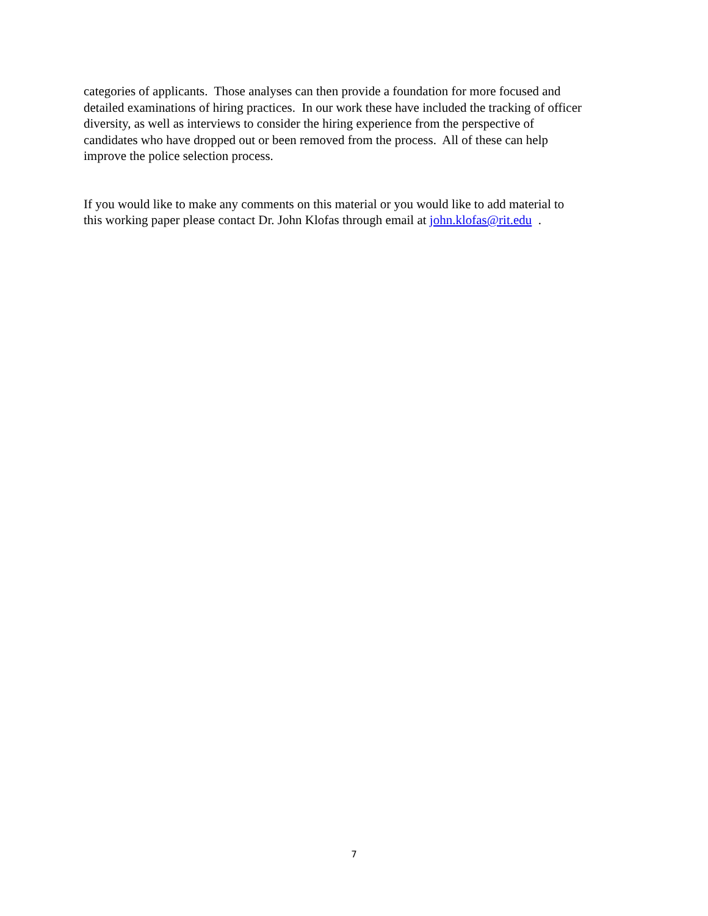categories of applicants. Those analyses can then provide a foundation for more focused and
detailed examinations of hiring practices. In our work these have included the tracking of officer
diversity, as well as interviews to consider the hiring experience from the perspective of
candidates who have dropped out or been removed from the process. All of these can help
improve the police selection process.
If you would like to make any comments on this material or you would like to add material to
this working paper please contact Dr. John Klofas through email at john.klofas@rit.edu .
7